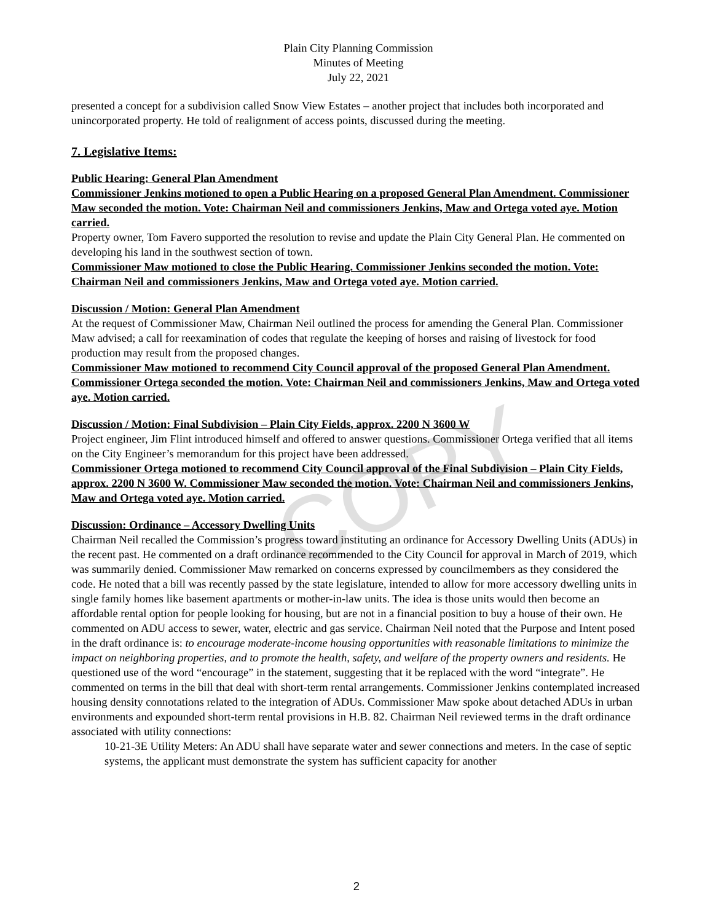COPY
Plain City Planning Commission
Minutes of Meeting
July 22, 2021
presented a concept for a subdivision called Snow View Estates – another project that includes both incorporated and unincorporated property. He told of realignment of access points, discussed during the meeting.
7. Legislative Items:
Public Hearing: General Plan Amendment
Commissioner Jenkins motioned to open a Public Hearing on a proposed General Plan Amendment. Commissioner Maw seconded the motion. Vote: Chairman Neil and commissioners Jenkins, Maw and Ortega voted aye. Motion carried.
Property owner, Tom Favero supported the resolution to revise and update the Plain City General Plan. He commented on developing his land in the southwest section of town.
Commissioner Maw motioned to close the Public Hearing. Commissioner Jenkins seconded the motion. Vote: Chairman Neil and commissioners Jenkins, Maw and Ortega voted aye. Motion carried.
Discussion / Motion: General Plan Amendment
At the request of Commissioner Maw, Chairman Neil outlined the process for amending the General Plan. Commissioner Maw advised; a call for reexamination of codes that regulate the keeping of horses and raising of livestock for food production may result from the proposed changes.
Commissioner Maw motioned to recommend City Council approval of the proposed General Plan Amendment. Commissioner Ortega seconded the motion. Vote: Chairman Neil and commissioners Jenkins, Maw and Ortega voted aye. Motion carried.
Discussion / Motion: Final Subdivision – Plain City Fields, approx. 2200 N 3600 W
Project engineer, Jim Flint introduced himself and offered to answer questions. Commissioner Ortega verified that all items on the City Engineer’s memorandum for this project have been addressed.
Commissioner Ortega motioned to recommend City Council approval of the Final Subdivision – Plain City Fields, approx. 2200 N 3600 W. Commissioner Maw seconded the motion. Vote: Chairman Neil and commissioners Jenkins, Maw and Ortega voted aye. Motion carried.
Discussion: Ordinance – Accessory Dwelling Units
Chairman Neil recalled the Commission’s progress toward instituting an ordinance for Accessory Dwelling Units (ADUs) in the recent past. He commented on a draft ordinance recommended to the City Council for approval in March of 2019, which was summarily denied. Commissioner Maw remarked on concerns expressed by councilmembers as they considered the code. He noted that a bill was recently passed by the state legislature, intended to allow for more accessory dwelling units in single family homes like basement apartments or mother-in-law units. The idea is those units would then become an affordable rental option for people looking for housing, but are not in a financial position to buy a house of their own. He commented on ADU access to sewer, water, electric and gas service. Chairman Neil noted that the Purpose and Intent posed in the draft ordinance is: to encourage moderate-income housing opportunities with reasonable limitations to minimize the impact on neighboring properties, and to promote the health, safety, and welfare of the property owners and residents. He questioned use of the word “encourage” in the statement, suggesting that it be replaced with the word “integrate”. He commented on terms in the bill that deal with short-term rental arrangements. Commissioner Jenkins contemplated increased housing density connotations related to the integration of ADUs. Commissioner Maw spoke about detached ADUs in urban environments and expounded short-term rental provisions in H.B. 82. Chairman Neil reviewed terms in the draft ordinance associated with utility connections:
10-21-3E Utility Meters: An ADU shall have separate water and sewer connections and meters. In the case of septic systems, the applicant must demonstrate the system has sufficient capacity for another
2